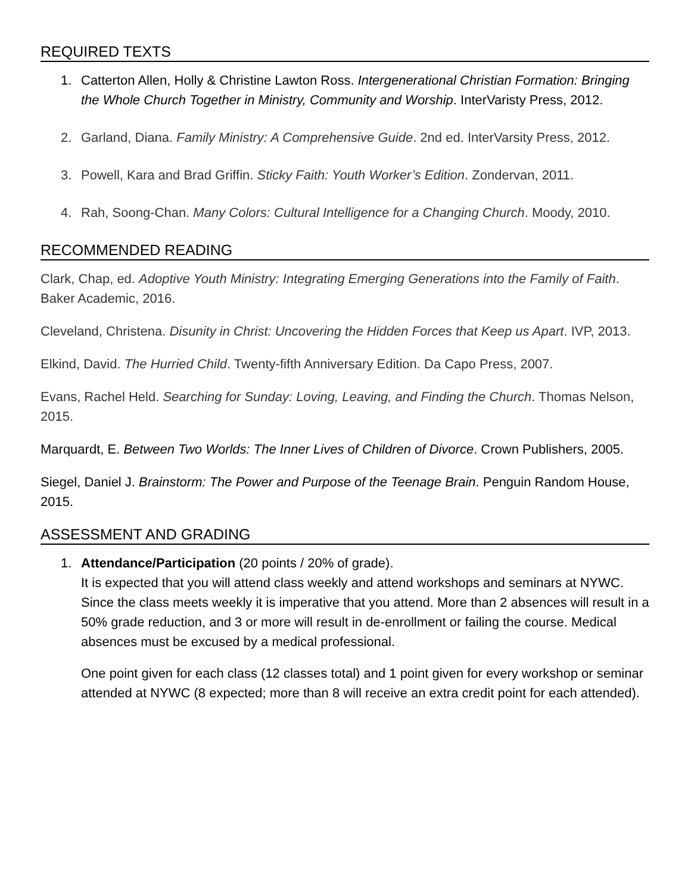REQUIRED TEXTS
1. Catterton Allen, Holly & Christine Lawton Ross. Intergenerational Christian Formation: Bringing the Whole Church Together in Ministry, Community and Worship. InterVaristy Press, 2012.
2. Garland, Diana. Family Ministry: A Comprehensive Guide. 2nd ed. InterVarsity Press, 2012.
3. Powell, Kara and Brad Griffin. Sticky Faith: Youth Worker’s Edition. Zondervan, 2011.
4. Rah, Soong-Chan. Many Colors: Cultural Intelligence for a Changing Church. Moody, 2010.
RECOMMENDED READING
Clark, Chap, ed. Adoptive Youth Ministry: Integrating Emerging Generations into the Family of Faith. Baker Academic, 2016.
Cleveland, Christena. Disunity in Christ: Uncovering the Hidden Forces that Keep us Apart. IVP, 2013.
Elkind, David. The Hurried Child. Twenty-fifth Anniversary Edition. Da Capo Press, 2007.
Evans, Rachel Held. Searching for Sunday: Loving, Leaving, and Finding the Church. Thomas Nelson, 2015.
Marquardt, E. Between Two Worlds: The Inner Lives of Children of Divorce. Crown Publishers, 2005.
Siegel, Daniel J. Brainstorm: The Power and Purpose of the Teenage Brain. Penguin Random House, 2015.
ASSESSMENT AND GRADING
1. Attendance/Participation (20 points / 20% of grade).
It is expected that you will attend class weekly and attend workshops and seminars at NYWC. Since the class meets weekly it is imperative that you attend. More than 2 absences will result in a 50% grade reduction, and 3 or more will result in de-enrollment or failing the course. Medical absences must be excused by a medical professional.
One point given for each class (12 classes total) and 1 point given for every workshop or seminar attended at NYWC (8 expected; more than 8 will receive an extra credit point for each attended).